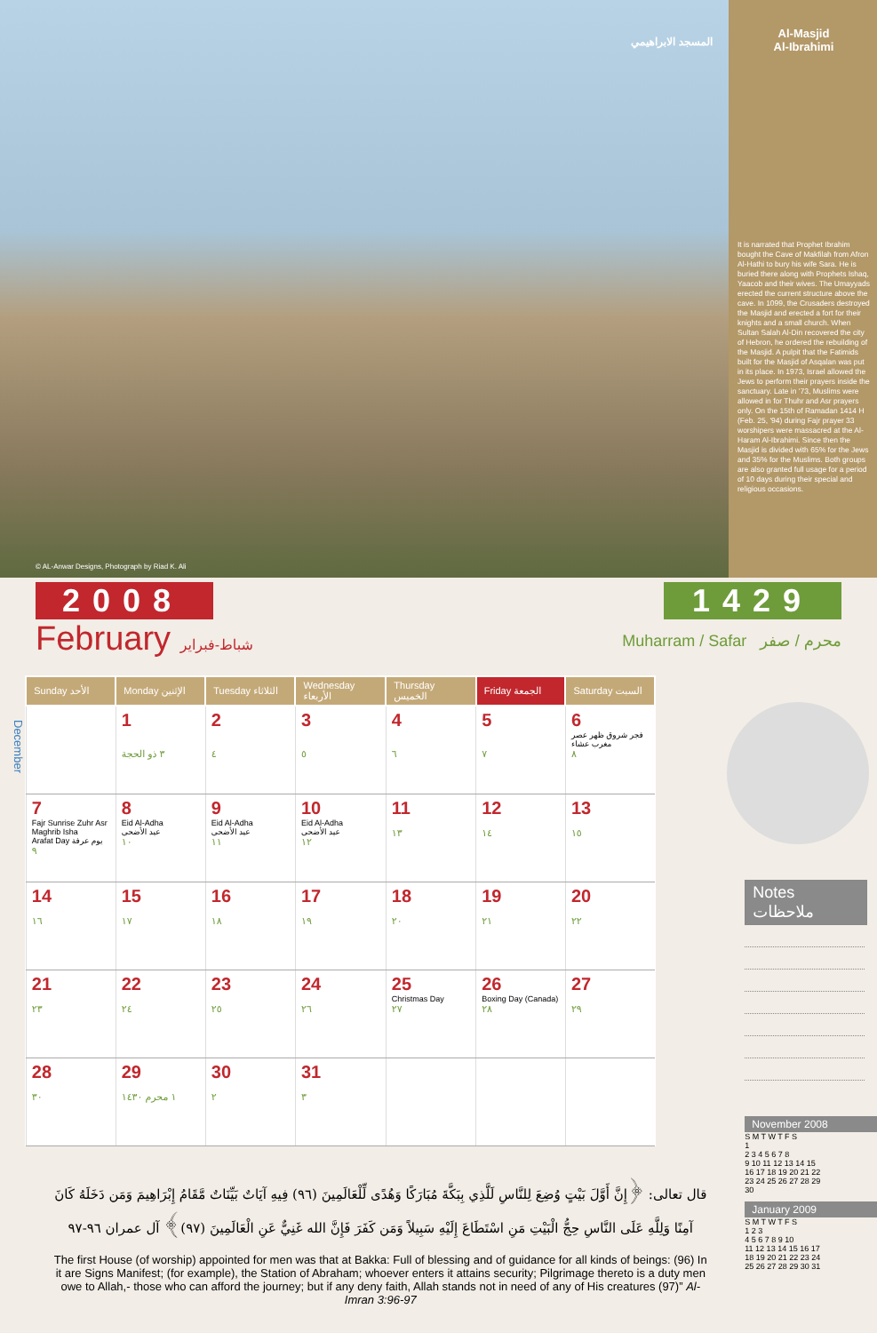المسجد الابراهيمي
© AL-Anwar Designs, Photograph by Riad K. Ali
Al-Masjid
Al-Ibrahimi
It is narrated that Prophet Ibrahim bought the Cave of Makfilah from Afron Al-Hathi to bury his wife Sara. He is buried there along with Prophets Ishaq, Yaacob and their wives. The Umayyads erected the current structure above the cave. In 1099, the Crusaders destroyed the Masjid and erected a fort for their knights and a small church. When Sultan Salah Al-Din recovered the city of Hebron, he ordered the rebuilding of the Masjid. A pulpit that the Fatimids built for the Masjid of Asqalan was put in its place. In 1973, Israel allowed the Jews to perform their prayers inside the sanctuary. Late in '73, Muslims were allowed in for Thuhr and Asr prayers only. On the 15th of Ramadan 1414 H (Feb. 25, '94) during Fajr prayer 33 worshipers were massacred at the Al-Haram Al-Ibrahimi. Since then the Masjid is divided with 65% for the Jews and 35% for the Muslims. Both groups are also granted full usage for a period of 10 days during their special and religious occasions.
2008
1429
February شباط-فبراير
Muharram / Safar محرم / صفر
December
| Sunday الأحد | Monday الإثنين | Tuesday الثلاثاء | Wednesday الأربعاء | Thursday الخميس | Friday الجمعة | Saturday السبت |
| --- | --- | --- | --- | --- | --- | --- |
| | 1 ٣ ذو الحجة | 2 ٤ | 3 ٥ | 4 ٦ | 5 ٧ | 6 فجر شروق ظهر عصر مغرب عشاء ٨ |
| 7 Fajr Sunrise Zuhr Asr Maghrib Isha Arafat Day يوم عرفة ٩ | 8 Eid Al-Adha عيد الأضحى ١٠ | 9 Eid Al-Adha عيد الأضحى ١١ | 10 Eid Al-Adha عيد الأضحى ١٢ | 11 ١٣ | 12 ١٤ | 13 ١٥ |
| 14 ١٦ | 15 ١٧ | 16 ١٨ | 17 ١٩ | 18 ٢٠ | 19 ٢١ | 20 ٢٢ |
| 21 ٢٣ | 22 ٢٤ | 23 ٢٥ | 24 ٢٦ | 25 Christmas Day ٢٧ | 26 Boxing Day (Canada) ٢٨ | 27 ٢٩ |
| 28 ٣٠ | 29 ١ محرم ١٤٣٠ | 30 ٢ | 31 ٣ | | | |
قال تعالى: ﴿إِنَّ أَوَّلَ بَيْتٍ وُضِعَ لِلنَّاسِ لَلَّذِي بِبَكَّةَ مُبَارَكًا وَهُدًى لِّلْعَالَمِينَ (٩٦) فِيهِ آيَاتٌ بَيِّنَاتٌ مَّقَامُ إِبْرَاهِيمَ وَمَن دَخَلَهُ كَانَ آمِنًا وَلِلَّهِ عَلَى النَّاسِ حِجُّ الْبَيْتِ مَنِ اسْتَطَاعَ إِلَيْهِ سَبِيلاً وَمَن كَفَرَ فَإِنَّ الله غَنِيٌّ عَنِ الْعَالَمِينَ (٩٧)﴾ آل عمران ٩٦-٩٧
The first House (of worship) appointed for men was that at Bakka: Full of blessing and of guidance for all kinds of beings: (96) In it are Signs Manifest; (for example), the Station of Abraham; whoever enters it attains security; Pilgrimage thereto is a duty men owe to Allah,- those who can afford the journey; but if any deny faith, Allah stands not in need of any of His creatures (97)” Al-Imran 3:96-97
Notes ملاحظات
November 2008
S M T W T F S
1
2 3 4 5 6 7 8
9 10 11 12 13 14 15
16 17 18 19 20 21 22
23 24 25 26 27 28 29
30
January 2009
S M T W T F S
1 2 3
4 5 6 7 8 9 10
11 12 13 14 15 16 17
18 19 20 21 22 23 24
25 26 27 28 29 30 31